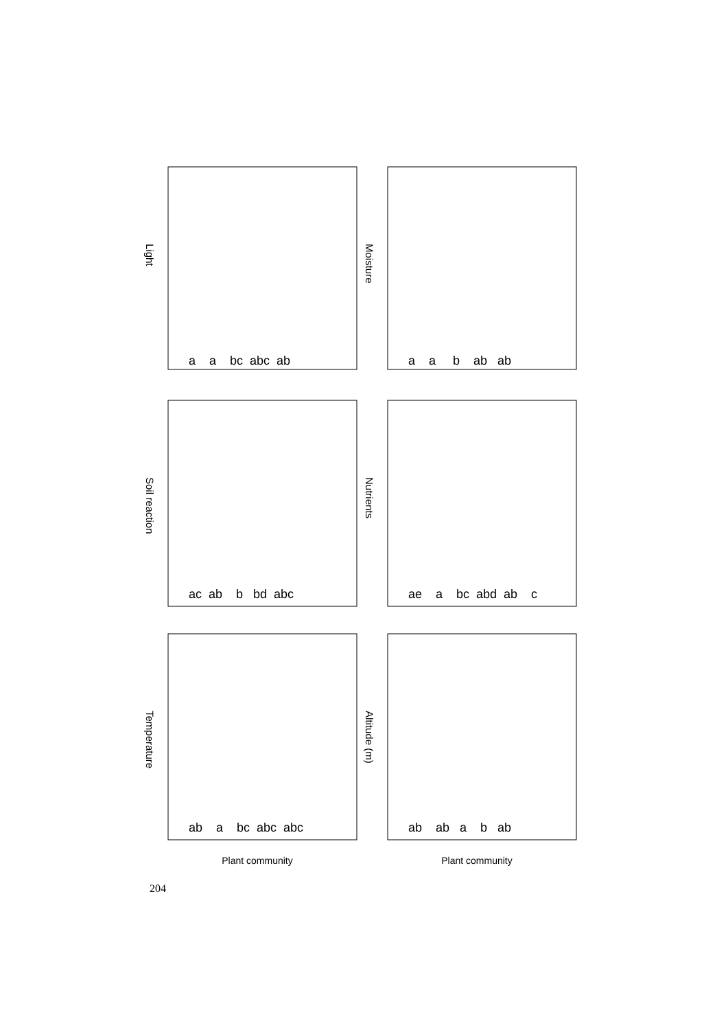Light
a a bc abc ab
Moisture
a a b ab ab
Soil reaction
ac ab b bd abc
Nutrients
ae a bc abd ab c
Temperature
ab a bc abc abc
Altitude (m)
ab ab a b ab
Plant community
Plant community
204